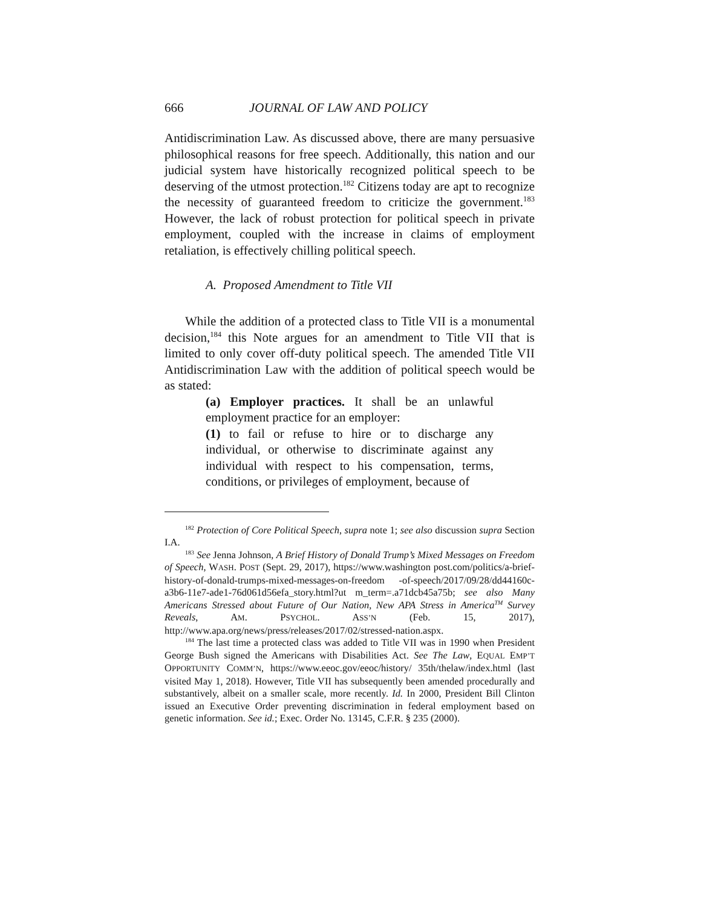666 JOURNAL OF LAW AND POLICY
Antidiscrimination Law. As discussed above, there are many persuasive philosophical reasons for free speech. Additionally, this nation and our judicial system have historically recognized political speech to be deserving of the utmost protection.<sup>182</sup> Citizens today are apt to recognize the necessity of guaranteed freedom to criticize the government.<sup>183</sup> However, the lack of robust protection for political speech in private employment, coupled with the increase in claims of employment retaliation, is effectively chilling political speech.
A. Proposed Amendment to Title VII
While the addition of a protected class to Title VII is a monumental decision,<sup>184</sup> this Note argues for an amendment to Title VII that is limited to only cover off-duty political speech. The amended Title VII Antidiscrimination Law with the addition of political speech would be as stated:
(a) Employer practices. It shall be an unlawful employment practice for an employer:
(1) to fail or refuse to hire or to discharge any individual, or otherwise to discriminate against any individual with respect to his compensation, terms, conditions, or privileges of employment, because of
<sup>182</sup> Protection of Core Political Speech, supra note 1; see also discussion supra Section I.A.
<sup>183</sup> See Jenna Johnson, A Brief History of Donald Trump’s Mixed Messages on Freedom of Speech, WASH. POST (Sept. 29, 2017), https://www.washington post.com/politics/a-brief-history-of-donald-trumps-mixed-messages-on-freedom -of-speech/2017/09/28/dd44160c-a3b6-11e7-ade1-76d061d56efa_story.html?ut m_term=.a71dcb45a75b; see also Many Americans Stressed about Future of Our Nation, New APA Stress in America<sup>TM</sup> Survey Reveals, AM. PSYCHOL. ASS’N (Feb. 15, 2017), http://www.apa.org/news/press/releases/2017/02/stressed-nation.aspx.
<sup>184</sup> The last time a protected class was added to Title VII was in 1990 when President George Bush signed the Americans with Disabilities Act. See The Law, EQUAL EMP’T OPPORTUNITY COMM’N, https://www.eeoc.gov/eeoc/history/ 35th/thelaw/index.html (last visited May 1, 2018). However, Title VII has subsequently been amended procedurally and substantively, albeit on a smaller scale, more recently. Id. In 2000, President Bill Clinton issued an Executive Order preventing discrimination in federal employment based on genetic information. See id.; Exec. Order No. 13145, C.F.R. § 235 (2000).